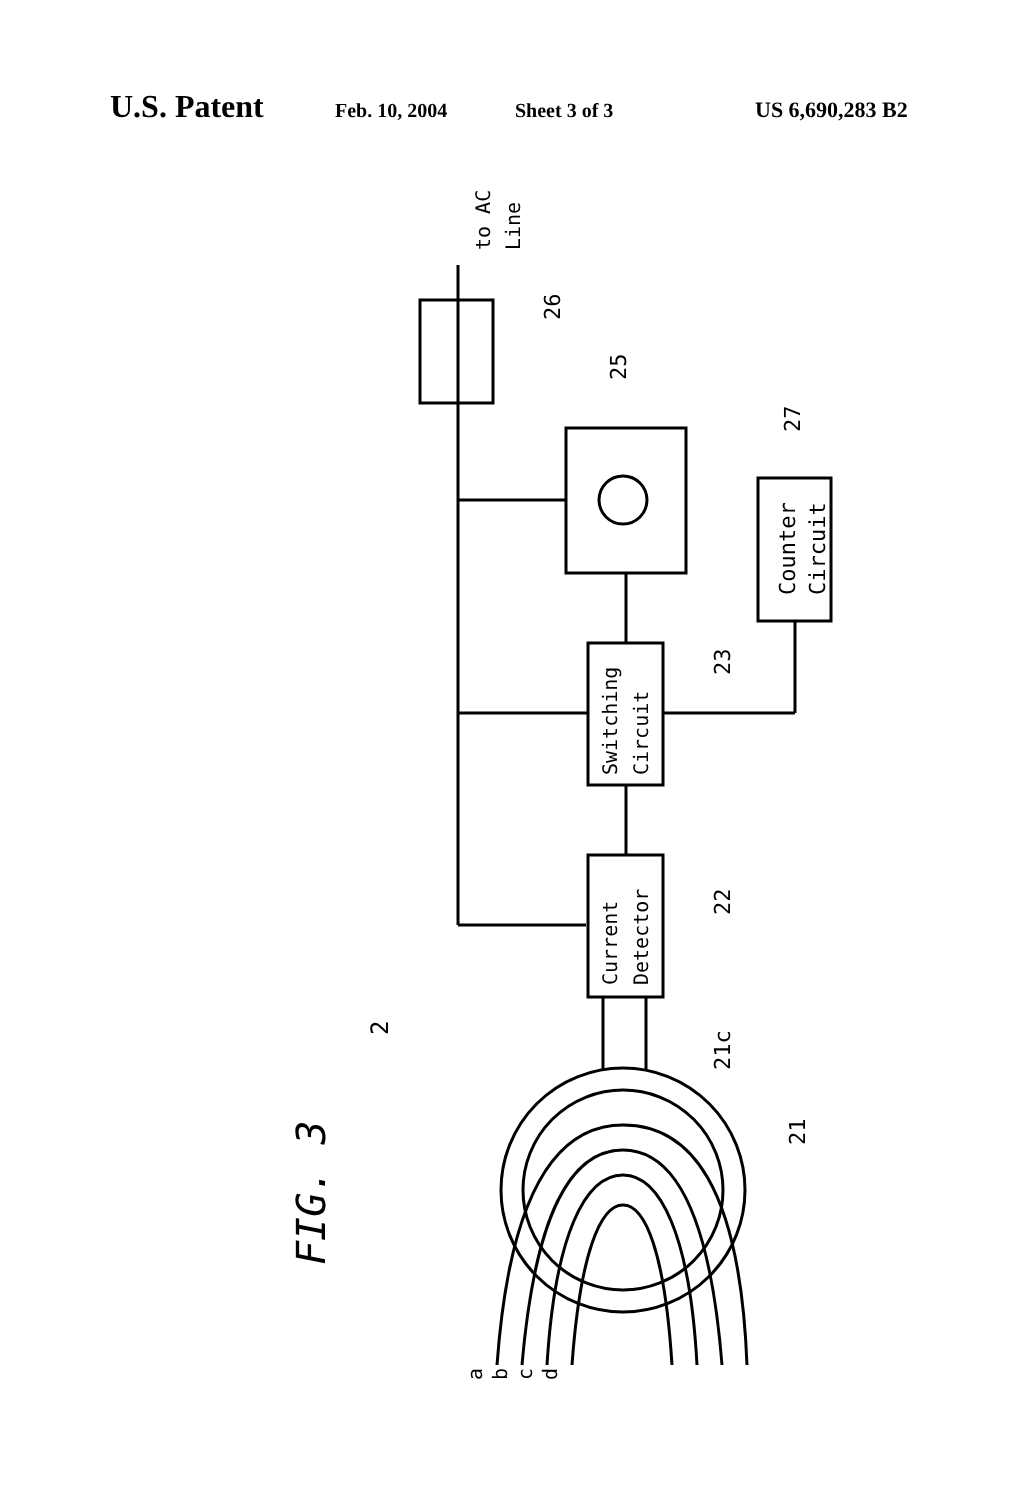U.S. Patent Feb. 10, 2004 Sheet 3 of 3 US 6,690,283 B2
to AC
Line
26
25
27
Counter
Circuit
Switching
Circuit
23
Current
Detector
22
2
21c
21
FIG. 3
a
b
c
d